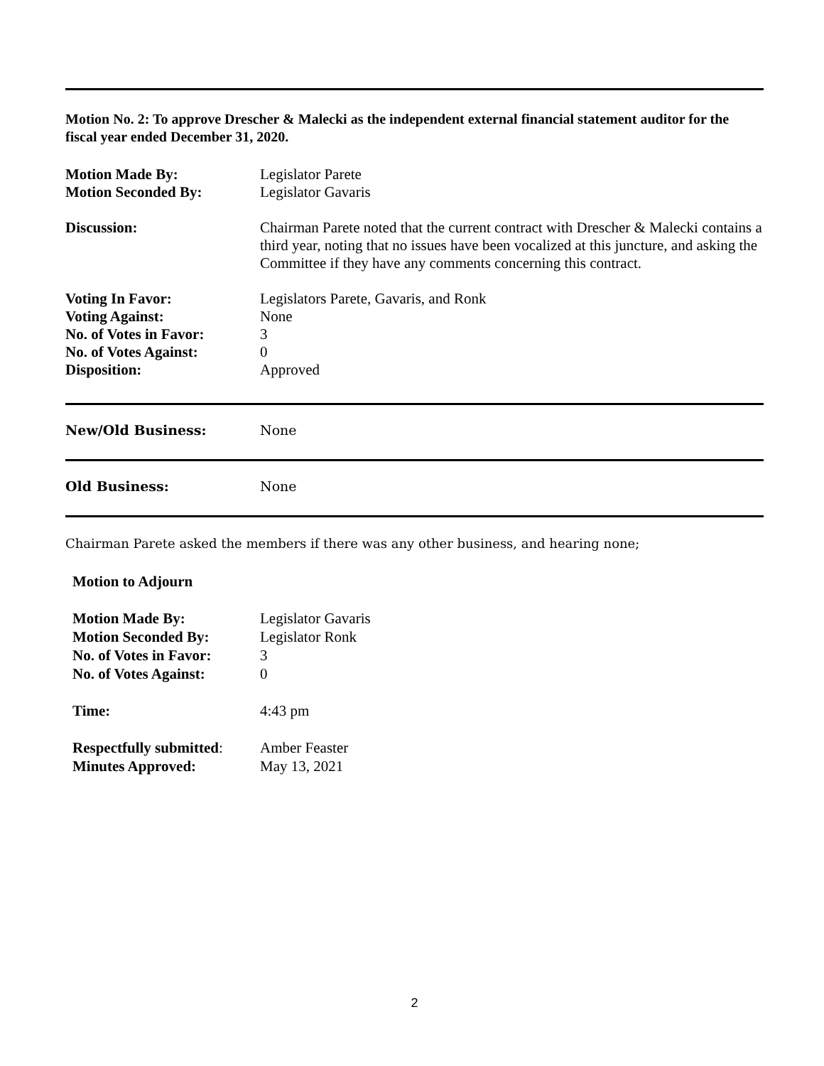Motion No. 2: To approve Drescher & Malecki as the independent external financial statement auditor for the fiscal year ended December 31, 2020.
Motion Made By: Legislator Parete
Motion Seconded By: Legislator Gavaris
Discussion: Chairman Parete noted that the current contract with Drescher & Malecki contains a third year, noting that no issues have been vocalized at this juncture, and asking the Committee if they have any comments concerning this contract.
Voting In Favor:
Voting Against:
No. of Votes in Favor:
No. of Votes Against:
Disposition:
Legislators Parete, Gavaris, and Ronk
None
3
0
Approved
New/Old Business: None
Old Business: None
Chairman Parete asked the members if there was any other business, and hearing none;
Motion to Adjourn
Motion Made By:
Motion Seconded By:
No. of Votes in Favor:
No. of Votes Against:
Legislator Gavaris
Legislator Ronk
3
0
Time: 4:43 pm
Respectfully submitted:
Minutes Approved:
Amber Feaster
May 13, 2021
2